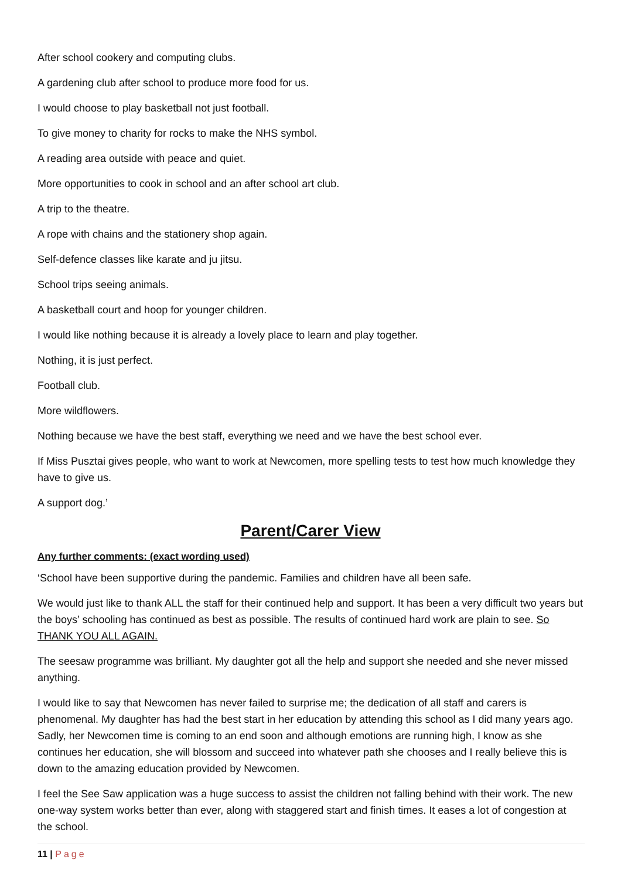After school cookery and computing clubs.
A gardening club after school to produce more food for us.
I would choose to play basketball not just football.
To give money to charity for rocks to make the NHS symbol.
A reading area outside with peace and quiet.
More opportunities to cook in school and an after school art club.
A trip to the theatre.
A rope with chains and the stationery shop again.
Self-defence classes like karate and ju jitsu.
School trips seeing animals.
A basketball court and hoop for younger children.
I would like nothing because it is already a lovely place to learn and play together.
Nothing, it is just perfect.
Football club.
More wildflowers.
Nothing because we have the best staff, everything we need and we have the best school ever.
If Miss Pusztai gives people, who want to work at Newcomen, more spelling tests to test how much knowledge they have to give us.
A support dog.’
Parent/Carer View
Any further comments: (exact wording used)
‘School have been supportive during the pandemic. Families and children have all been safe.
We would just like to thank ALL the staff for their continued help and support. It has been a very difficult two years but the boys’ schooling has continued as best as possible. The results of continued hard work are plain to see. So THANK YOU ALL AGAIN.
The seesaw programme was brilliant. My daughter got all the help and support she needed and she never missed anything.
I would like to say that Newcomen has never failed to surprise me; the dedication of all staff and carers is phenomenal. My daughter has had the best start in her education by attending this school as I did many years ago. Sadly, her Newcomen time is coming to an end soon and although emotions are running high, I know as she continues her education, she will blossom and succeed into whatever path she chooses and I really believe this is down to the amazing education provided by Newcomen.
I feel the See Saw application was a huge success to assist the children not falling behind with their work. The new one-way system works better than ever, along with staggered start and finish times. It eases a lot of congestion at the school.
11 | Page